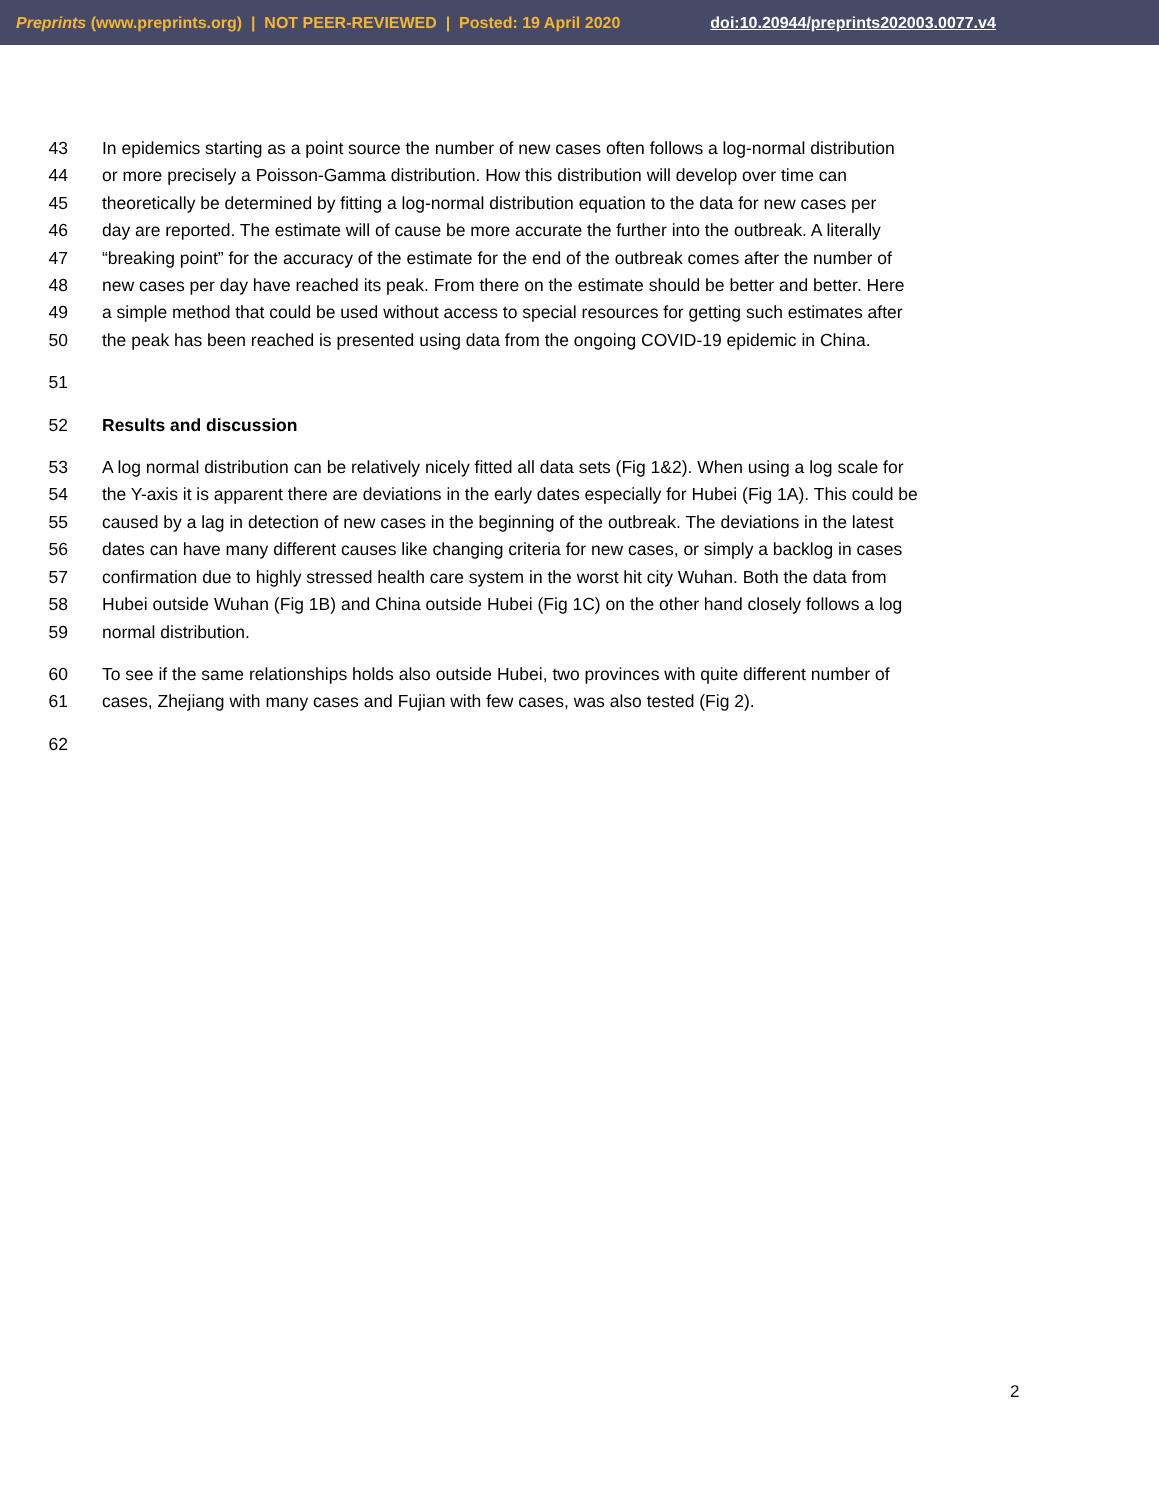Preprints (www.preprints.org) | NOT PEER-REVIEWED | Posted: 19 April 2020 doi:10.20944/preprints202003.0077.v4
43 In epidemics starting as a point source the number of new cases often follows a log-normal distribution
44 or more precisely a Poisson-Gamma distribution. How this distribution will develop over time can
45 theoretically be determined by fitting a log-normal distribution equation to the data for new cases per
46 day are reported. The estimate will of cause be more accurate the further into the outbreak. A literally
47 “breaking point” for the accuracy of the estimate for the end of the outbreak comes after the number of
48 new cases per day have reached its peak. From there on the estimate should be better and better. Here
49 a simple method that could be used without access to special resources for getting such estimates after
50 the peak has been reached is presented using data from the ongoing COVID-19 epidemic in China.
51
52 Results and discussion
53 A log normal distribution can be relatively nicely fitted all data sets (Fig 1&2). When using a log scale for
54 the Y-axis it is apparent there are deviations in the early dates especially for Hubei (Fig 1A). This could be
55 caused by a lag in detection of new cases in the beginning of the outbreak. The deviations in the latest
56 dates can have many different causes like changing criteria for new cases, or simply a backlog in cases
57 confirmation due to highly stressed health care system in the worst hit city Wuhan. Both the data from
58 Hubei outside Wuhan (Fig 1B) and China outside Hubei (Fig 1C) on the other hand closely follows a log
59 normal distribution.
60 To see if the same relationships holds also outside Hubei, two provinces with quite different number of
61 cases, Zhejiang with many cases and Fujian with few cases, was also tested (Fig 2).
62
2